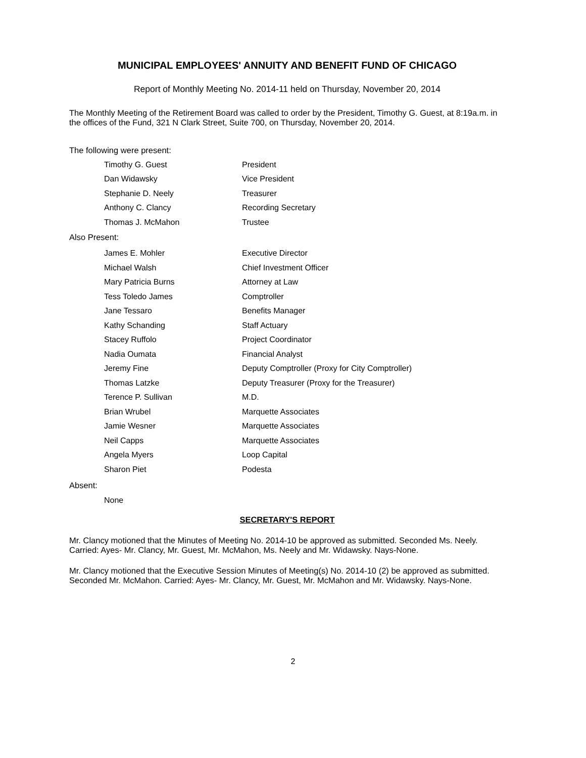MUNICIPAL EMPLOYEES' ANNUITY AND BENEFIT FUND OF CHICAGO
Report of Monthly Meeting No. 2014-11 held on Thursday, November 20, 2014
The Monthly Meeting of the Retirement Board was called to order by the President, Timothy G. Guest, at 8:19a.m. in the offices of the Fund, 321 N Clark Street, Suite 700, on Thursday, November 20, 2014.
The following were present:
| Timothy G. Guest | President |
| Dan Widawsky | Vice President |
| Stephanie D. Neely | Treasurer |
| Anthony C. Clancy | Recording Secretary |
| Thomas J. McMahon | Trustee |
Also Present:
| James E. Mohler | Executive Director |
| Michael Walsh | Chief Investment Officer |
| Mary Patricia Burns | Attorney at Law |
| Tess Toledo James | Comptroller |
| Jane Tessaro | Benefits Manager |
| Kathy Schanding | Staff Actuary |
| Stacey Ruffolo | Project Coordinator |
| Nadia Oumata | Financial Analyst |
| Jeremy Fine | Deputy Comptroller (Proxy for City Comptroller) |
| Thomas Latzke | Deputy Treasurer (Proxy for the Treasurer) |
| Terence P. Sullivan | M.D. |
| Brian Wrubel | Marquette Associates |
| Jamie Wesner | Marquette Associates |
| Neil Capps | Marquette Associates |
| Angela Myers | Loop Capital |
| Sharon Piet | Podesta |
Absent:
None
SECRETARY'S REPORT
Mr. Clancy motioned that the Minutes of Meeting No. 2014-10 be approved as submitted. Seconded Ms. Neely. Carried: Ayes- Mr. Clancy, Mr. Guest, Mr. McMahon, Ms. Neely and Mr. Widawsky. Nays-None.
Mr. Clancy motioned that the Executive Session Minutes of Meeting(s) No. 2014-10 (2) be approved as submitted. Seconded Mr. McMahon. Carried: Ayes- Mr. Clancy, Mr. Guest, Mr. McMahon and Mr. Widawsky. Nays-None.
2